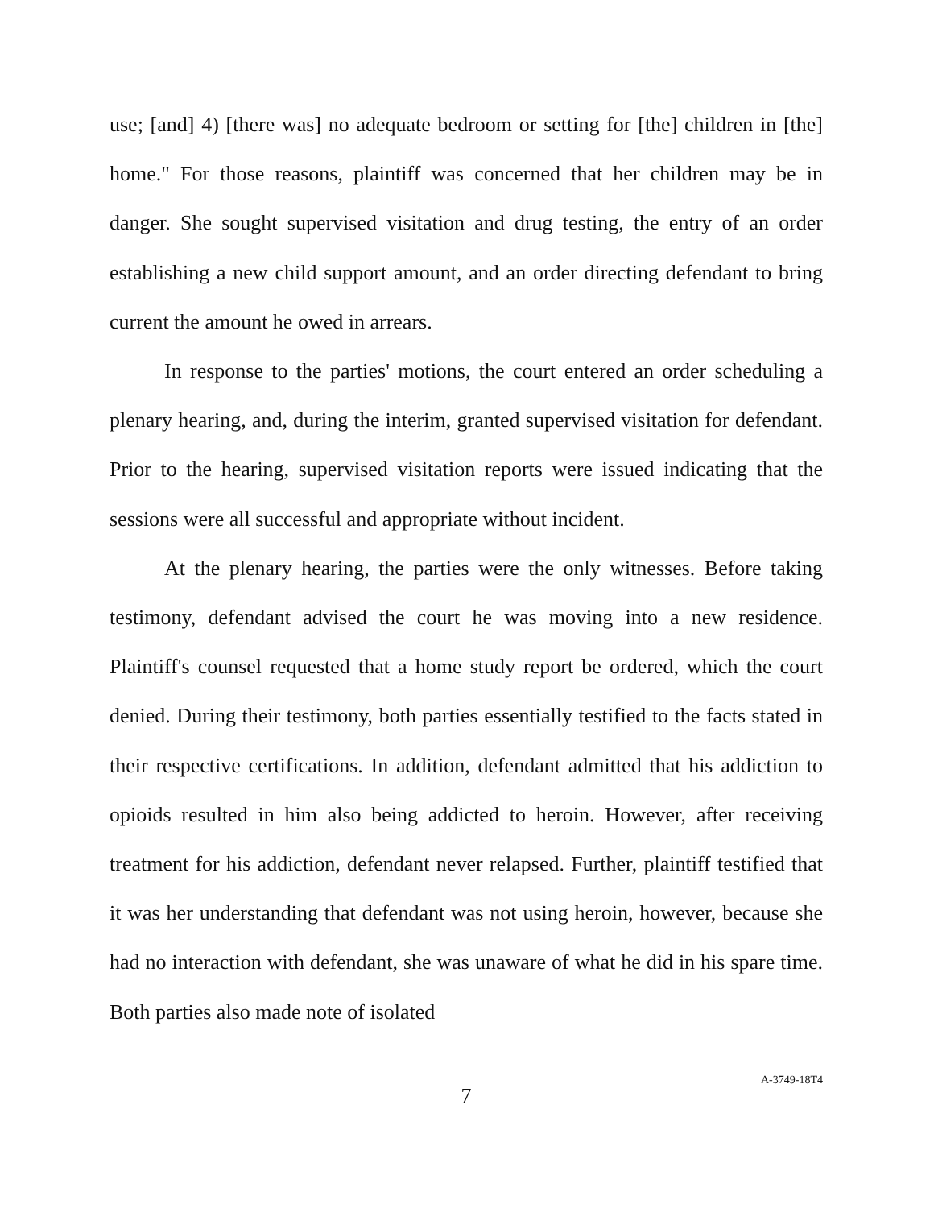use; [and] 4) [there was] no adequate bedroom or setting for [the] children in [the] home." For those reasons, plaintiff was concerned that her children may be in danger. She sought supervised visitation and drug testing, the entry of an order establishing a new child support amount, and an order directing defendant to bring current the amount he owed in arrears.
In response to the parties' motions, the court entered an order scheduling a plenary hearing, and, during the interim, granted supervised visitation for defendant. Prior to the hearing, supervised visitation reports were issued indicating that the sessions were all successful and appropriate without incident.
At the plenary hearing, the parties were the only witnesses. Before taking testimony, defendant advised the court he was moving into a new residence. Plaintiff's counsel requested that a home study report be ordered, which the court denied. During their testimony, both parties essentially testified to the facts stated in their respective certifications. In addition, defendant admitted that his addiction to opioids resulted in him also being addicted to heroin. However, after receiving treatment for his addiction, defendant never relapsed. Further, plaintiff testified that it was her understanding that defendant was not using heroin, however, because she had no interaction with defendant, she was unaware of what he did in his spare time. Both parties also made note of isolated
7
A-3749-18T4